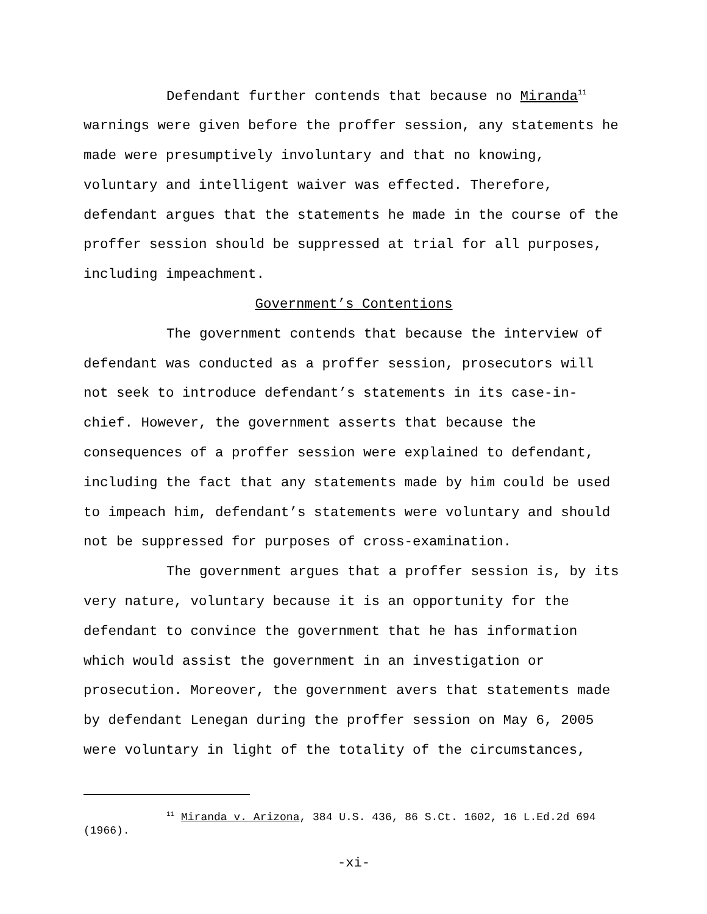Defendant further contends that because no Miranda<sup>11</sup> warnings were given before the proffer session, any statements he made were presumptively involuntary and that no knowing, voluntary and intelligent waiver was effected. Therefore, defendant argues that the statements he made in the course of the proffer session should be suppressed at trial for all purposes, including impeachment.
Government’s Contentions
The government contends that because the interview of defendant was conducted as a proffer session, prosecutors will not seek to introduce defendant’s statements in its case-in-chief. However, the government asserts that because the consequences of a proffer session were explained to defendant, including the fact that any statements made by him could be used to impeach him, defendant’s statements were voluntary and should not be suppressed for purposes of cross-examination.
The government argues that a proffer session is, by its very nature, voluntary because it is an opportunity for the defendant to convince the government that he has information which would assist the government in an investigation or prosecution. Moreover, the government avers that statements made by defendant Lenegan during the proffer session on May 6, 2005 were voluntary in light of the totality of the circumstances,
<sup>11</sup> Miranda v. Arizona, 384 U.S. 436, 86 S.Ct. 1602, 16 L.Ed.2d 694 (1966).
-xi-